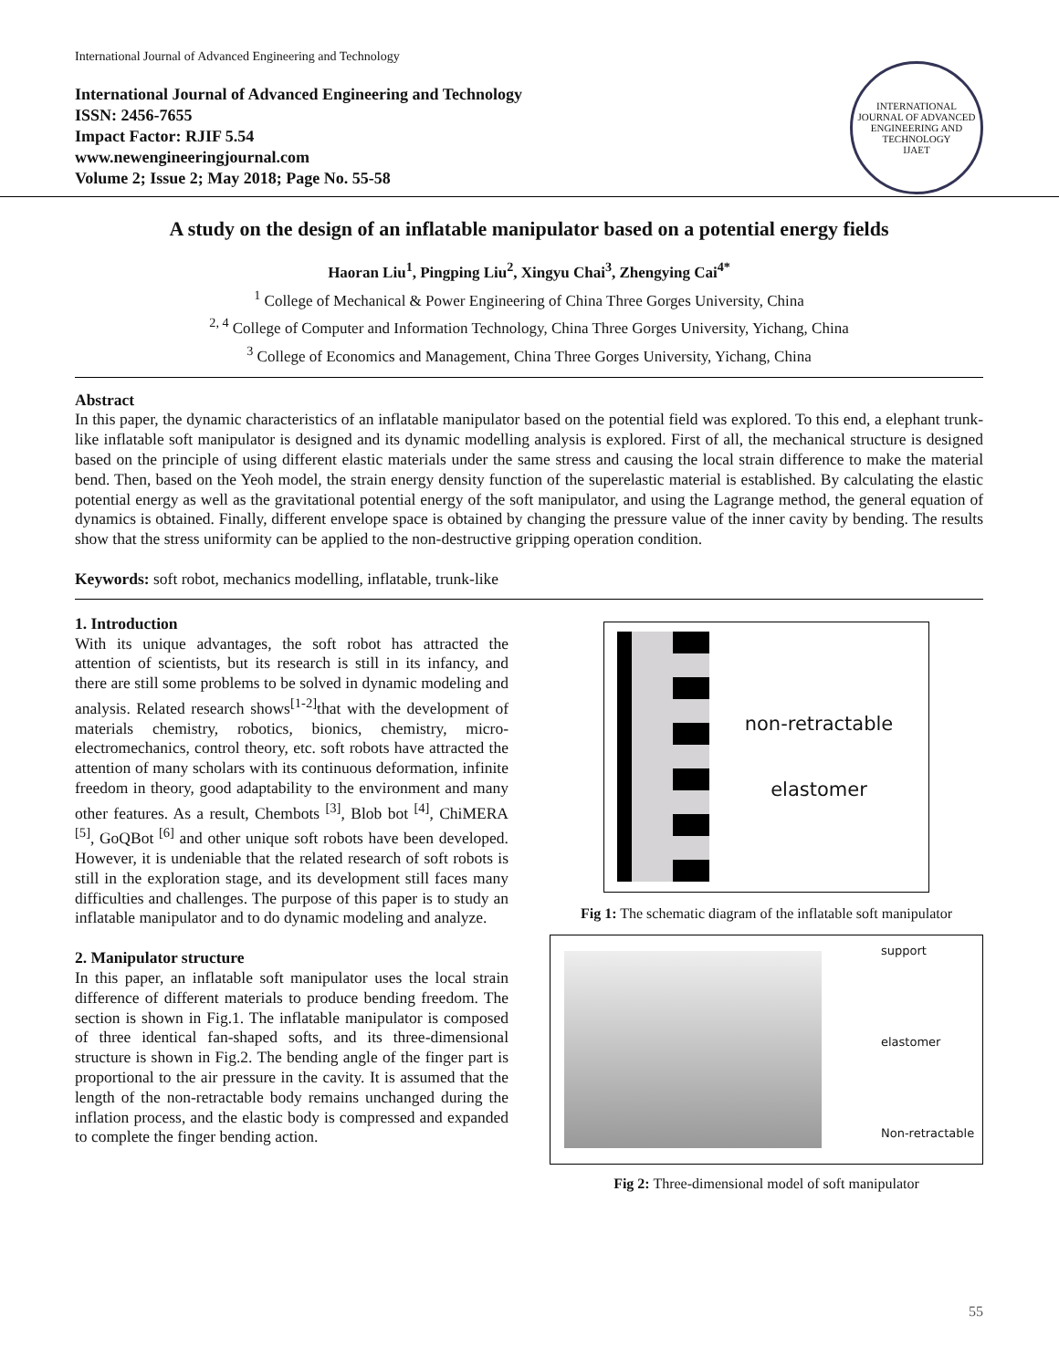International Journal of Advanced Engineering and Technology
International Journal of Advanced Engineering and Technology
ISSN: 2456-7655
Impact Factor: RJIF 5.54
www.newengineeringjournal.com
Volume 2; Issue 2; May 2018; Page No. 55-58
INTERNATIONAL JOURNAL OF ADVANCED ENGINEERING AND TECHNOLOGY
IJAET
A study on the design of an inflatable manipulator based on a potential energy fields
Haoran Liu<sup>1</sup>, Pingping Liu<sup>2</sup>, Xingyu Chai<sup>3</sup>, Zhengying Cai<sup>4*</sup>
<sup>1</sup> College of Mechanical & Power Engineering of China Three Gorges University, China
<sup>2, 4</sup> College of Computer and Information Technology, China Three Gorges University, Yichang, China
<sup>3</sup> College of Economics and Management, China Three Gorges University, Yichang, China
Abstract
In this paper, the dynamic characteristics of an inflatable manipulator based on the potential field was explored. To this end, a elephant trunk-like inflatable soft manipulator is designed and its dynamic modelling analysis is explored. First of all, the mechanical structure is designed based on the principle of using different elastic materials under the same stress and causing the local strain difference to make the material bend. Then, based on the Yeoh model, the strain energy density function of the superelastic material is established. By calculating the elastic potential energy as well as the gravitational potential energy of the soft manipulator, and using the Lagrange method, the general equation of dynamics is obtained. Finally, different envelope space is obtained by changing the pressure value of the inner cavity by bending. The results show that the stress uniformity can be applied to the non-destructive gripping operation condition.
Keywords: soft robot, mechanics modelling, inflatable, trunk-like
1. Introduction
With its unique advantages, the soft robot has attracted the attention of scientists, but its research is still in its infancy, and there are still some problems to be solved in dynamic modeling and analysis. Related research shows<sup>[1-2]</sup>that with the development of materials chemistry, robotics, bionics, chemistry, micro-electromechanics, control theory, etc. soft robots have attracted the attention of many scholars with its continuous deformation, infinite freedom in theory, good adaptability to the environment and many other features. As a result, Chembots <sup>[3]</sup>, Blob bot <sup>[4]</sup>, ChiMERA <sup>[5]</sup>, GoQBot <sup>[6]</sup> and other unique soft robots have been developed. However, it is undeniable that the related research of soft robots is still in the exploration stage, and its development still faces many difficulties and challenges. The purpose of this paper is to study an inflatable manipulator and to do dynamic modeling and analyze.
2. Manipulator structure
In this paper, an inflatable soft manipulator uses the local strain difference of different materials to produce bending freedom. The section is shown in Fig.1. The inflatable manipulator is composed of three identical fan-shaped softs, and its three-dimensional structure is shown in Fig.2. The bending angle of the finger part is proportional to the air pressure in the cavity. It is assumed that the length of the non-retractable body remains unchanged during the inflation process, and the elastic body is compressed and expanded to complete the finger bending action.
non-retractable
elastomer
Fig 1: The schematic diagram of the inflatable soft manipulator
support
elastomer
Non-retractable
Fig 2: Three-dimensional model of soft manipulator
55